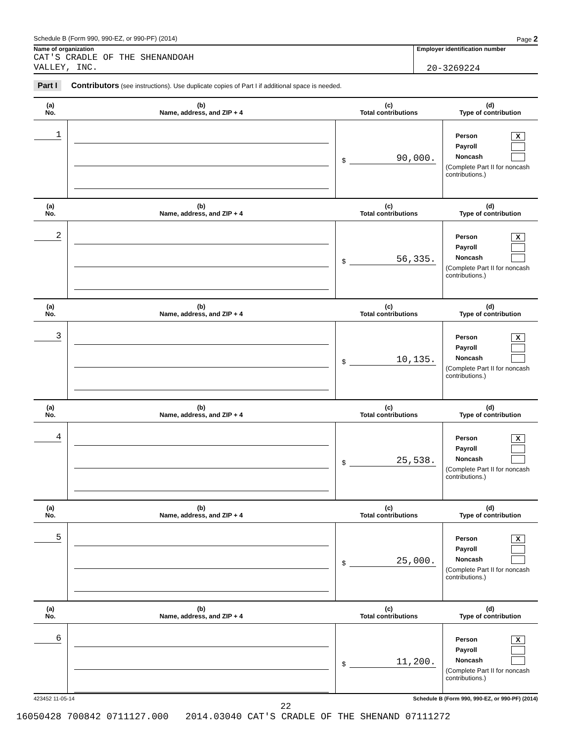Schedule B (Form 990, 990-EZ, or 990-PF) (2014) Page 2
Name of organization
CAT'S CRADLE OF THE SHENANDOAH
VALLEY, INC.
Employer identification number
20-3269224
Part I Contributors (see instructions). Use duplicate copies of Part I if additional space is needed.
| (a) No. | (b) Name, address, and ZIP + 4 | (c) Total contributions | (d) Type of contribution |
| --- | --- | --- | --- |
| 1 | | $ 90,000. | Person X Payroll Noncash (Complete Part II for noncash contributions.) |
| (a) No. | (b) Name, address, and ZIP + 4 | (c) Total contributions | (d) Type of contribution |
| 2 | | $ 56,335. | Person X Payroll Noncash (Complete Part II for noncash contributions.) |
| (a) No. | (b) Name, address, and ZIP + 4 | (c) Total contributions | (d) Type of contribution |
| 3 | | $ 10,135. | Person X Payroll Noncash (Complete Part II for noncash contributions.) |
| (a) No. | (b) Name, address, and ZIP + 4 | (c) Total contributions | (d) Type of contribution |
| 4 | | $ 25,538. | Person X Payroll Noncash (Complete Part II for noncash contributions.) |
| (a) No. | (b) Name, address, and ZIP + 4 | (c) Total contributions | (d) Type of contribution |
| 5 | | $ 25,000. | Person X Payroll Noncash (Complete Part II for noncash contributions.) |
| (a) No. | (b) Name, address, and ZIP + 4 | (c) Total contributions | (d) Type of contribution |
| 6 | | $ 11,200. | Person X Payroll Noncash (Complete Part II for noncash contributions.) |
423452 11-05-14 Schedule B (Form 990, 990-EZ, or 990-PF) (2014)
22
16050428 700842 0711127.000 2014.03040 CAT'S CRADLE OF THE SHENAND 07111272